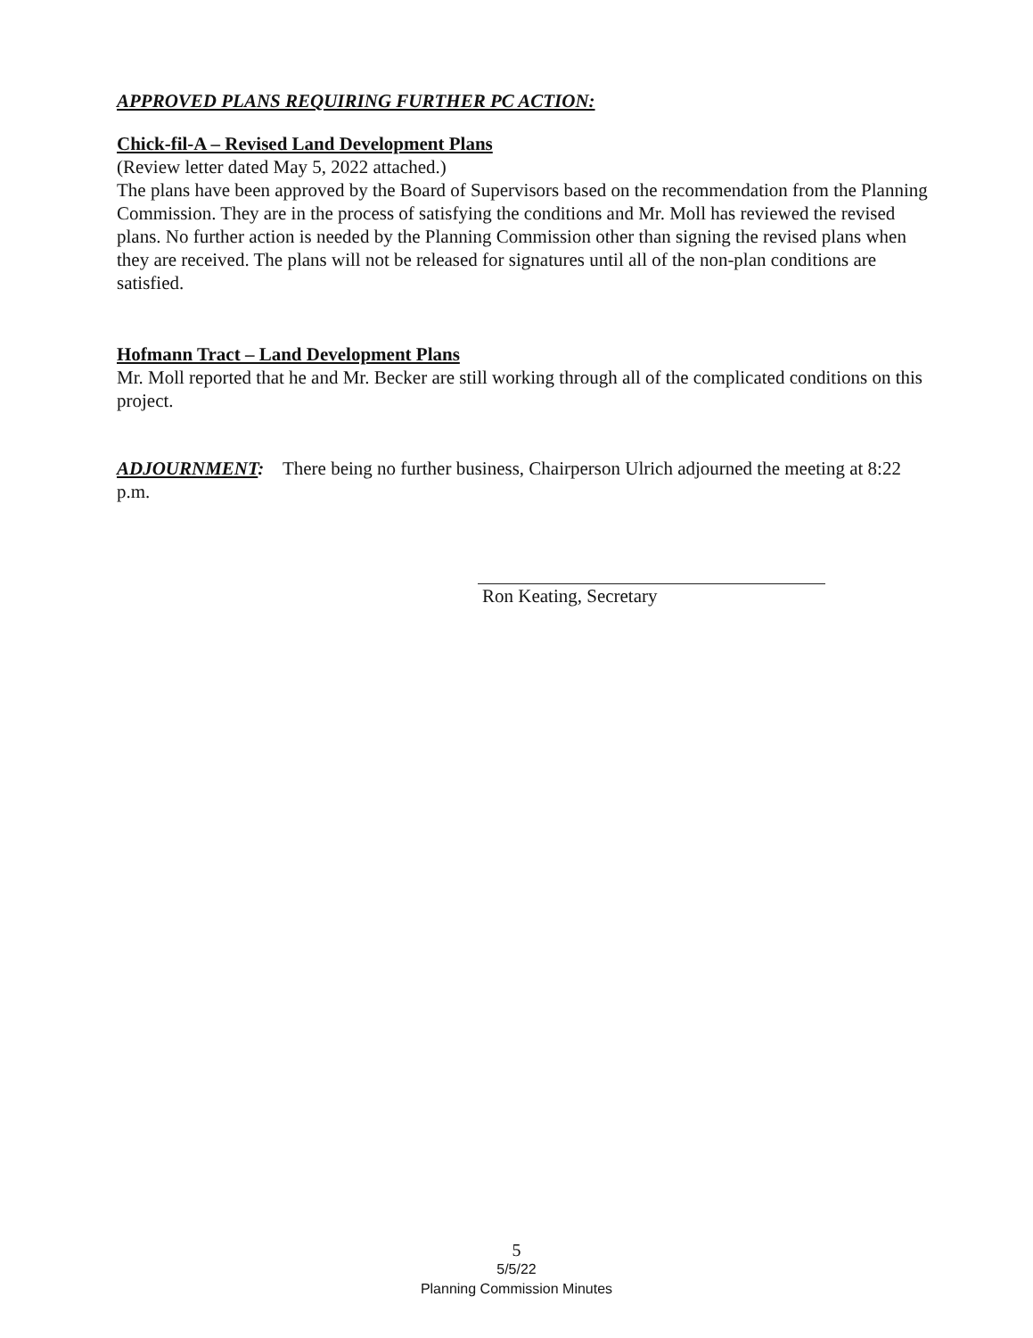APPROVED PLANS REQUIRING FURTHER PC ACTION:
Chick-fil-A – Revised Land Development Plans
(Review letter dated May 5, 2022 attached.)
The plans have been approved by the Board of Supervisors based on the recommendation from the Planning Commission. They are in the process of satisfying the conditions and Mr. Moll has reviewed the revised plans. No further action is needed by the Planning Commission other than signing the revised plans when they are received. The plans will not be released for signatures until all of the non-plan conditions are satisfied.
Hofmann Tract – Land Development Plans
Mr. Moll reported that he and Mr. Becker are still working through all of the complicated conditions on this project.
ADJOURNMENT: There being no further business, Chairperson Ulrich adjourned the meeting at 8:22 p.m.
Ron Keating, Secretary
5
5/5/22
Planning Commission Minutes